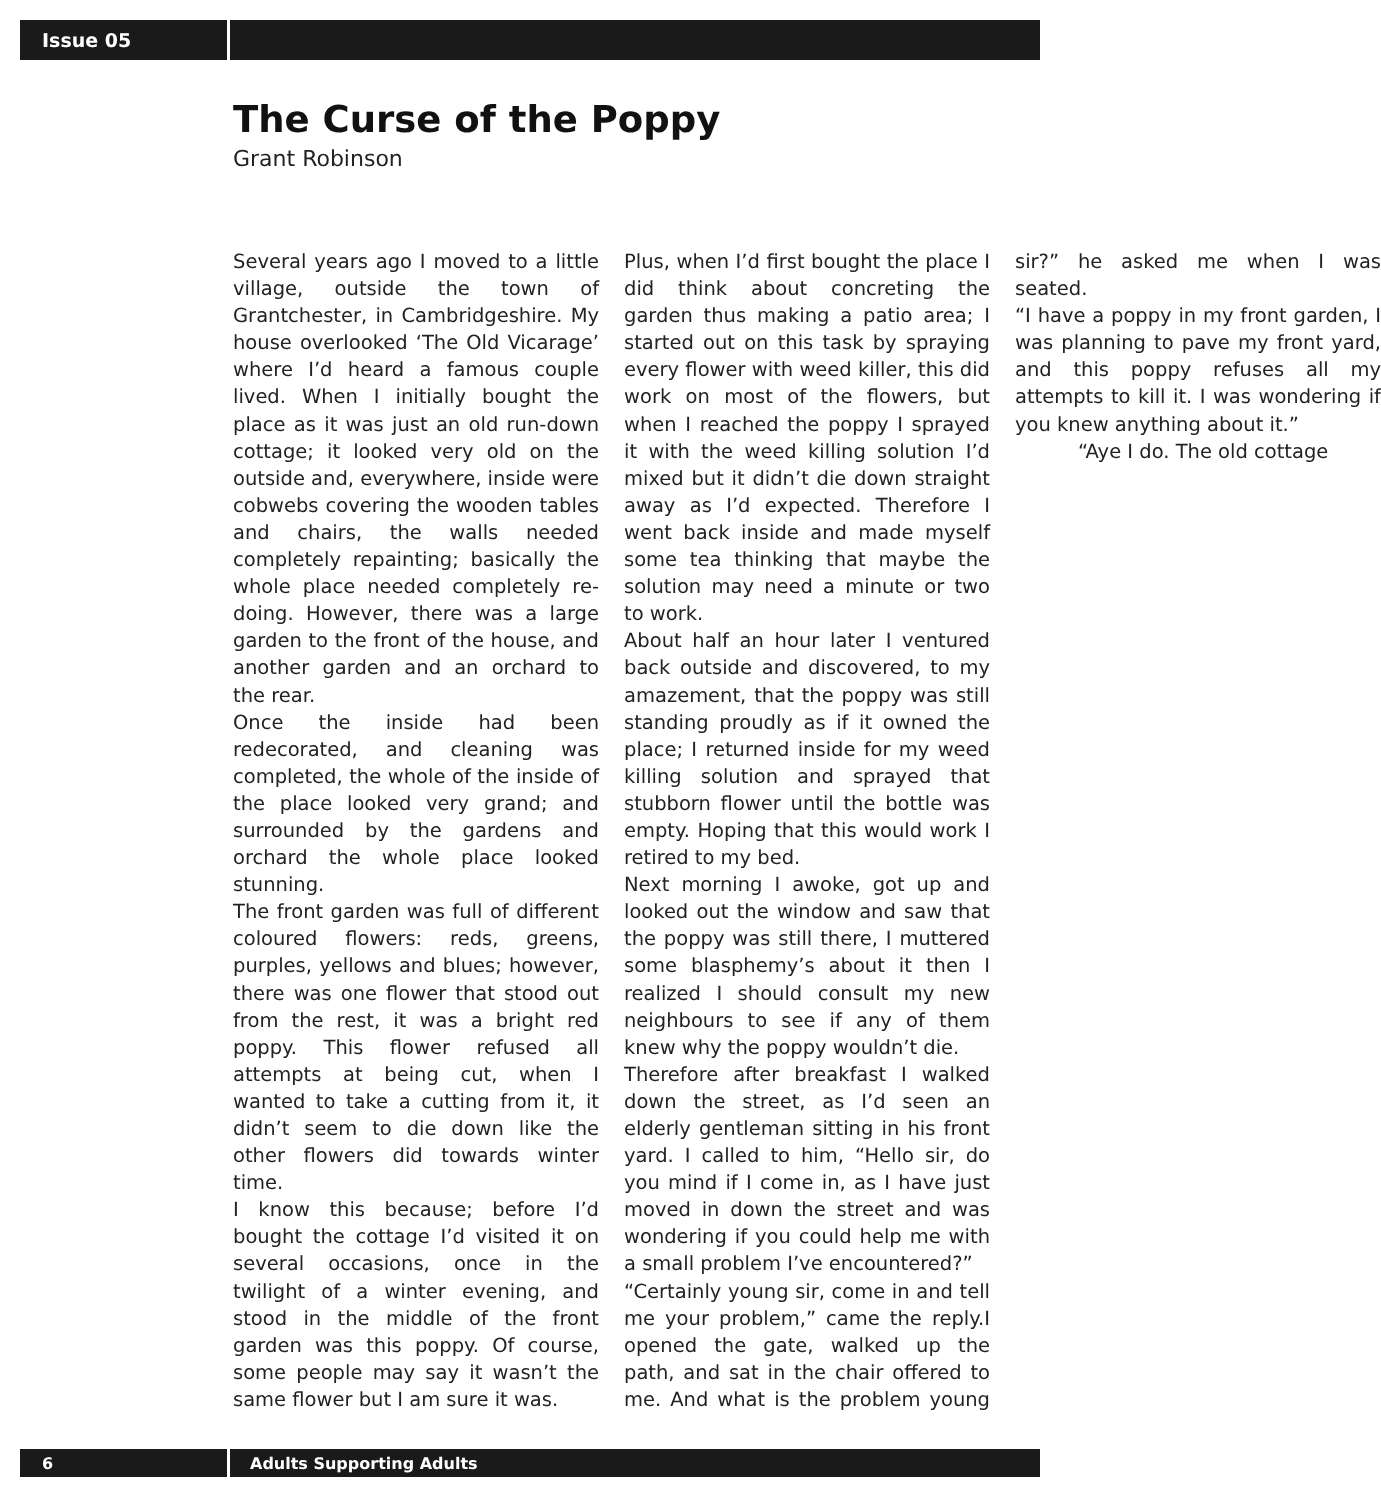Issue 05
The Curse of the Poppy
Grant Robinson
Several years ago I moved to a little village, outside the town of Grantchester, in Cambridgeshire. My house overlooked ‘The Old Vicarage’ where I’d heard a famous couple lived. When I initially bought the place as it was just an old run-down cottage; it looked very old on the outside and, everywhere, inside were cobwebs covering the wooden tables and chairs, the walls needed completely repainting; basically the whole place needed completely re-doing. However, there was a large garden to the front of the house, and another garden and an orchard to the rear.
Once the inside had been redecorated, and cleaning was completed, the whole of the inside of the place looked very grand; and surrounded by the gardens and orchard the whole place looked stunning.
The front garden was full of different coloured flowers: reds, greens, purples, yellows and blues; however, there was one flower that stood out from the rest, it was a bright red poppy. This flower refused all attempts at being cut, when I wanted to take a cutting from it, it didn’t seem to die down like the other flowers did towards winter time.
I know this because; before I’d bought the cottage I’d visited it on several occasions, once in the twilight of a winter evening, and stood in the middle of the front garden was this poppy. Of course, some people may say it wasn’t the same flower but I am sure it was.
Plus, when I’d first bought the place I did think about concreting the garden thus making a patio area; I started out on this task by spraying every flower with weed killer, this did work on most of the flowers, but when I reached the poppy I sprayed it with the weed killing solution I’d mixed but it didn’t die down straight away as I’d expected. Therefore I went back inside and made myself some tea thinking that maybe the solution may need a minute or two to work.
About half an hour later I ventured back outside and discovered, to my amazement, that the poppy was still standing proudly as if it owned the place; I returned inside for my weed killing solution and sprayed that stubborn flower until the bottle was empty. Hoping that this would work I retired to my bed.
Next morning I awoke, got up and looked out the window and saw that the poppy was still there, I muttered some blasphemy’s about it then I realized I should consult my new neighbours to see if any of them knew why the poppy wouldn’t die.
Therefore after breakfast I walked down the street, as I’d seen an elderly gentleman sitting in his front yard. I called to him, “Hello sir, do you mind if I come in, as I have just moved in down the street and was wondering if you could help me with a small problem I’ve encountered?”
“Certainly young sir, come in and tell me your problem,” came the reply.I opened the gate, walked up the path, and sat in the chair offered to me. And what is the problem young sir?” he asked me when I was seated.
“I have a poppy in my front garden, I was planning to pave my front yard, and this poppy refuses all my attempts to kill it. I was wondering if you knew anything about it.”
“Aye I do. The old cottage
6
Adults Supporting Adults